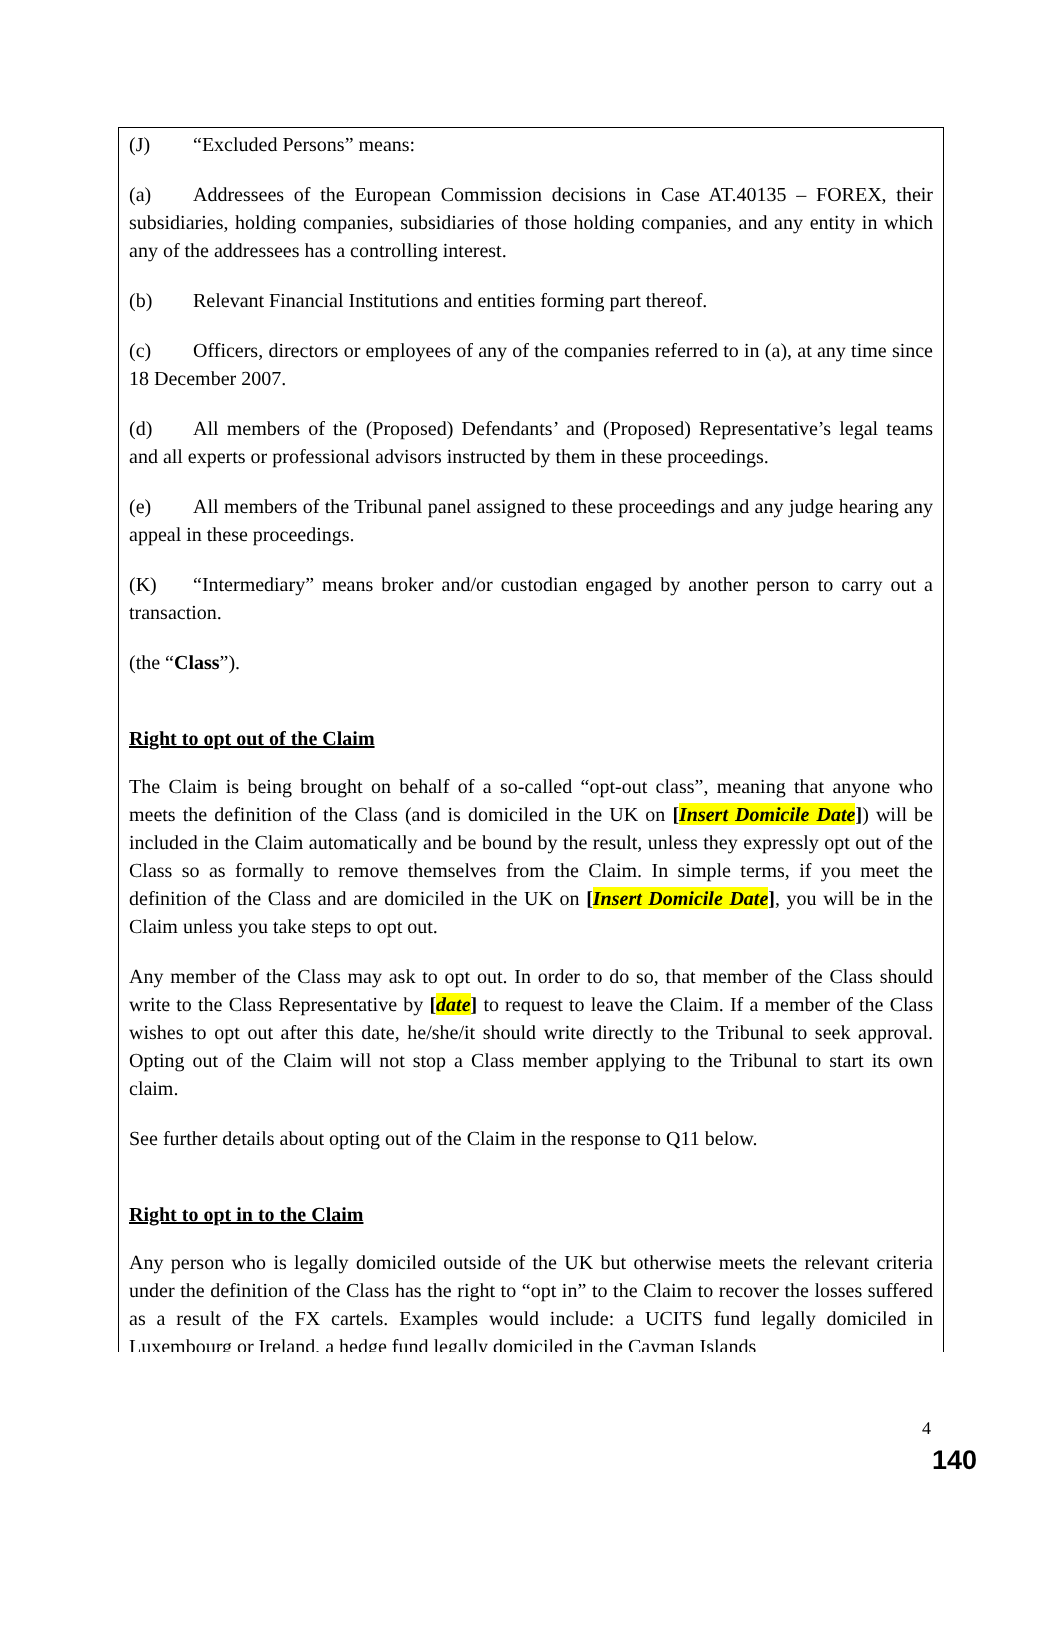(J) “Excluded Persons” means:
(a) Addressees of the European Commission decisions in Case AT.40135 – FOREX, their subsidiaries, holding companies, subsidiaries of those holding companies, and any entity in which any of the addressees has a controlling interest.
(b) Relevant Financial Institutions and entities forming part thereof.
(c) Officers, directors or employees of any of the companies referred to in (a), at any time since 18 December 2007.
(d) All members of the (Proposed) Defendants’ and (Proposed) Representative’s legal teams and all experts or professional advisors instructed by them in these proceedings.
(e) All members of the Tribunal panel assigned to these proceedings and any judge hearing any appeal in these proceedings.
(K) “Intermediary” means broker and/or custodian engaged by another person to carry out a transaction.
(the “Class”).
Right to opt out of the Claim
The Claim is being brought on behalf of a so-called “opt-out class”, meaning that anyone who meets the definition of the Class (and is domiciled in the UK on [Insert Domicile Date]) will be included in the Claim automatically and be bound by the result, unless they expressly opt out of the Class so as formally to remove themselves from the Claim. In simple terms, if you meet the definition of the Class and are domiciled in the UK on [Insert Domicile Date], you will be in the Claim unless you take steps to opt out.
Any member of the Class may ask to opt out. In order to do so, that member of the Class should write to the Class Representative by [date] to request to leave the Claim. If a member of the Class wishes to opt out after this date, he/she/it should write directly to the Tribunal to seek approval. Opting out of the Claim will not stop a Class member applying to the Tribunal to start its own claim.
See further details about opting out of the Claim in the response to Q11 below.
Right to opt in to the Claim
Any person who is legally domiciled outside of the UK but otherwise meets the relevant criteria under the definition of the Class has the right to “opt in” to the Claim to recover the losses suffered as a result of the FX cartels. Examples would include: a UCITS fund legally domiciled in Luxembourg or Ireland, a hedge fund legally domiciled in the Cayman Islands
4
140